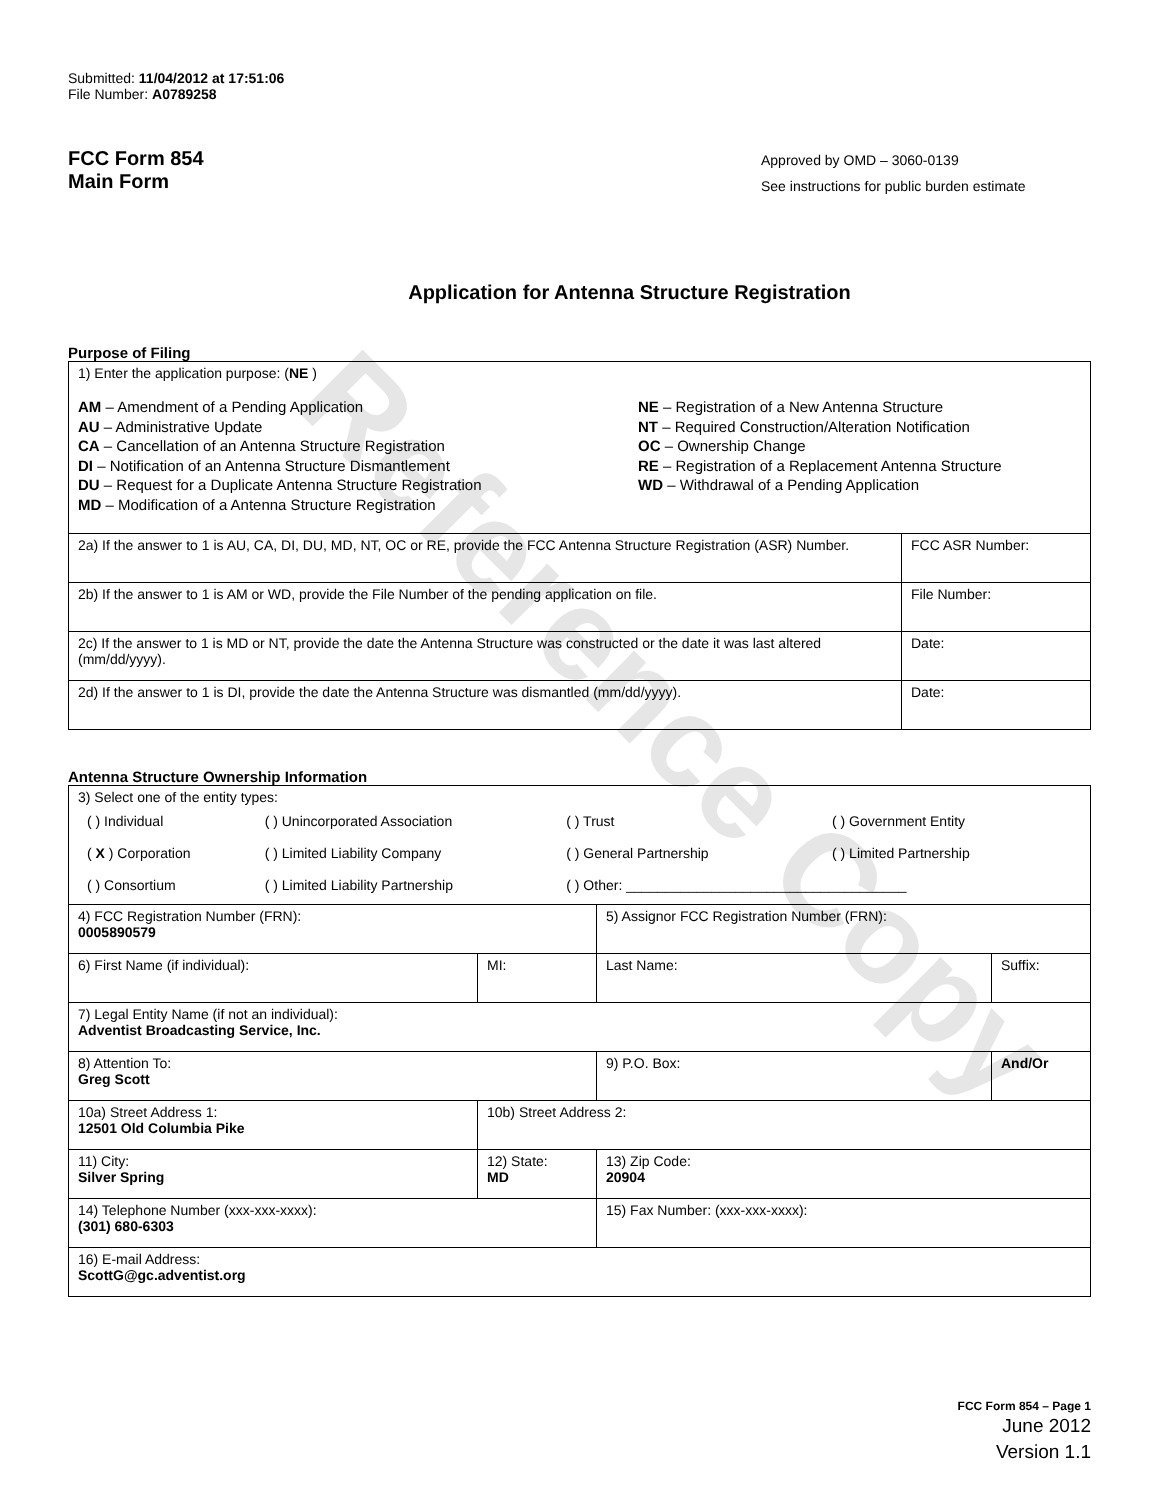Reference Copy
Submitted: 11/04/2012 at 17:51:06
File Number: A0789258
FCC Form 854
Main Form
Approved by OMD – 3060-0139
See instructions for public burden estimate
Application for Antenna Structure Registration
Purpose of Filing
| 1) Enter the application purpose: ( NE ) AM – Amendment of a Pending Application AU – Administrative Update CA – Cancellation of an Antenna Structure Registration DI – Notification of an Antenna Structure Dismantlement DU – Request for a Duplicate Antenna Structure Registration MD – Modification of a Antenna Structure Registration NE – Registration of a New Antenna Structure NT – Required Construction/Alteration Notification OC – Ownership Change RE – Registration of a Replacement Antenna Structure WD – Withdrawal of a Pending Application | |
| 2a) If the answer to 1 is AU, CA, DI, DU, MD, NT, OC or RE, provide the FCC Antenna Structure Registration (ASR) Number. | FCC ASR Number: |
| 2b) If the answer to 1 is AM or WD, provide the File Number of the pending application on file. | File Number: |
| 2c) If the answer to 1 is MD or NT, provide the date the Antenna Structure was constructed or the date it was last altered (mm/dd/yyyy). | Date: |
| 2d) If the answer to 1 is DI, provide the date the Antenna Structure was dismantled (mm/dd/yyyy). | Date: |
Antenna Structure Ownership Information
| 3) Select one of the entity types: / ( ) Individual / ( ) Unincorporated Association / ( ) Trust / ( ) Government Entity / / ( X ) Corporation / ( ) Limited Liability Company / ( ) General Partnership / ( ) Limited Partnership / / ( ) Consortium / ( ) Limited Liability Partnership / ( ) Other: ____________________________________ / / | | | |
| 4) FCC Registration Number (FRN): 0005890579 | | 5) Assignor FCC Registration Number (FRN): | |
| 6) First Name (if individual): | MI: | Last Name: | Suffix: |
| 7) Legal Entity Name (if not an individual): Adventist Broadcasting Service, Inc. | | | |
| 8) Attention To: Greg Scott | | 9) P.O. Box: | And/Or |
| 10a) Street Address 1: 12501 Old Columbia Pike | 10b) Street Address 2: | | |
| 11) City: Silver Spring | 12) State: MD | 13) Zip Code: 20904 | |
| 14) Telephone Number (xxx-xxx-xxxx): (301) 680-6303 | | 15) Fax Number: (xxx-xxx-xxxx): | |
| 16) E-mail Address: ScottG@gc.adventist.org | | | |
FCC Form 854 – Page 1
June 2012
Version 1.1